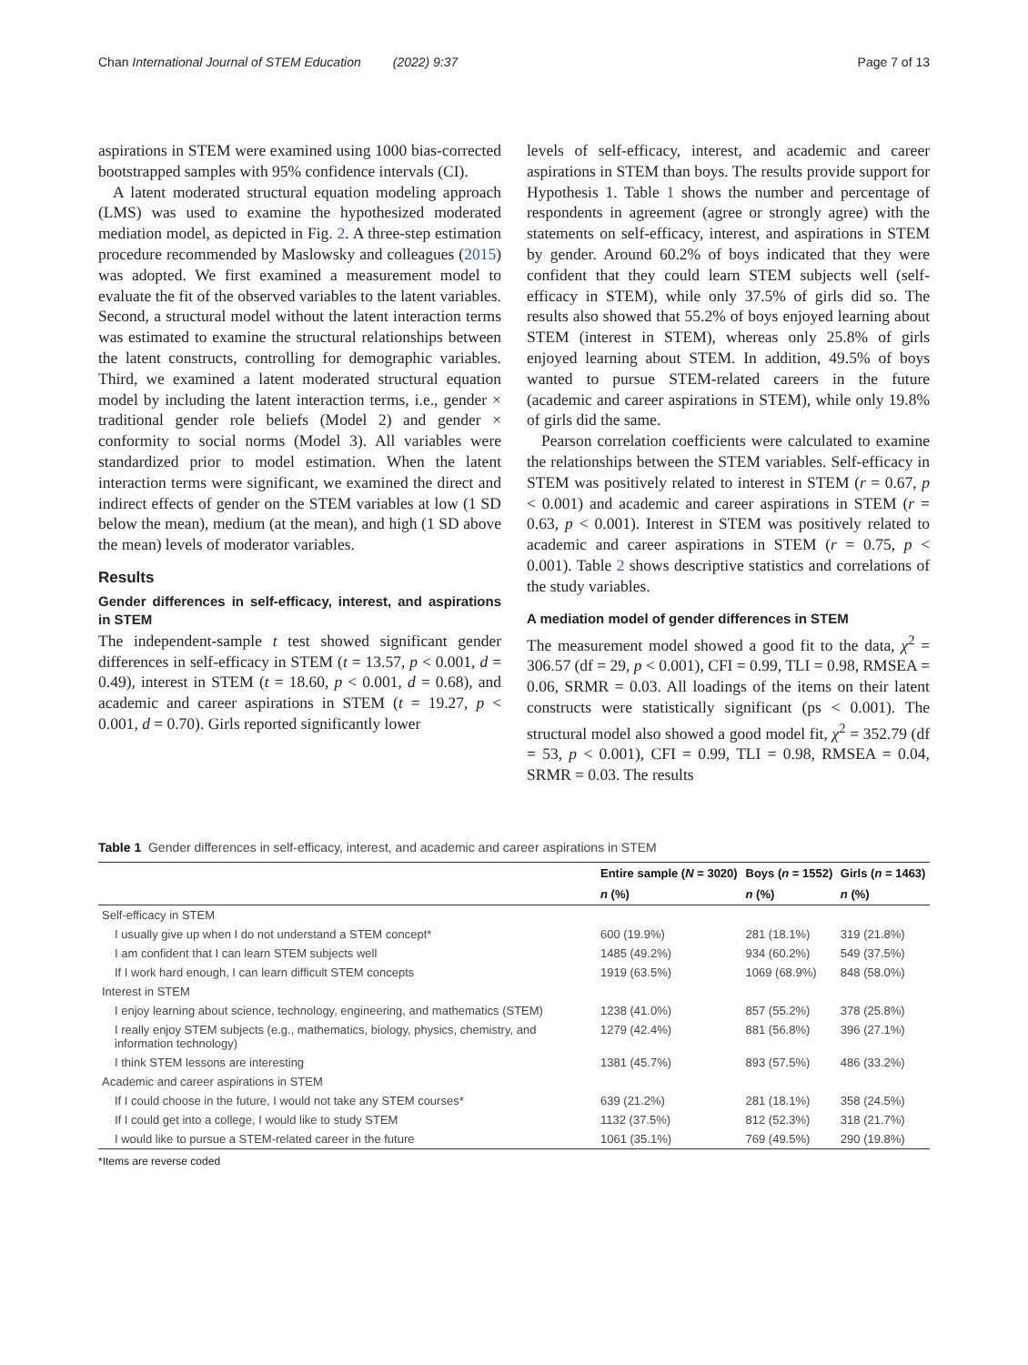Chan International Journal of STEM Education (2022) 9:37 Page 7 of 13
aspirations in STEM were examined using 1000 bias-corrected bootstrapped samples with 95% confidence intervals (CI).
A latent moderated structural equation modeling approach (LMS) was used to examine the hypothesized moderated mediation model, as depicted in Fig. 2. A three-step estimation procedure recommended by Maslowsky and colleagues (2015) was adopted. We first examined a measurement model to evaluate the fit of the observed variables to the latent variables. Second, a structural model without the latent interaction terms was estimated to examine the structural relationships between the latent constructs, controlling for demographic variables. Third, we examined a latent moderated structural equation model by including the latent interaction terms, i.e., gender × traditional gender role beliefs (Model 2) and gender × conformity to social norms (Model 3). All variables were standardized prior to model estimation. When the latent interaction terms were significant, we examined the direct and indirect effects of gender on the STEM variables at low (1 SD below the mean), medium (at the mean), and high (1 SD above the mean) levels of moderator variables.
Results
Gender differences in self-efficacy, interest, and aspirations in STEM
The independent-sample t test showed significant gender differences in self-efficacy in STEM (t = 13.57, p < 0.001, d = 0.49), interest in STEM (t = 18.60, p < 0.001, d = 0.68), and academic and career aspirations in STEM (t = 19.27, p < 0.001, d = 0.70). Girls reported significantly lower
levels of self-efficacy, interest, and academic and career aspirations in STEM than boys. The results provide support for Hypothesis 1. Table 1 shows the number and percentage of respondents in agreement (agree or strongly agree) with the statements on self-efficacy, interest, and aspirations in STEM by gender. Around 60.2% of boys indicated that they were confident that they could learn STEM subjects well (self-efficacy in STEM), while only 37.5% of girls did so. The results also showed that 55.2% of boys enjoyed learning about STEM (interest in STEM), whereas only 25.8% of girls enjoyed learning about STEM. In addition, 49.5% of boys wanted to pursue STEM-related careers in the future (academic and career aspirations in STEM), while only 19.8% of girls did the same.
Pearson correlation coefficients were calculated to examine the relationships between the STEM variables. Self-efficacy in STEM was positively related to interest in STEM (r = 0.67, p < 0.001) and academic and career aspirations in STEM (r = 0.63, p < 0.001). Interest in STEM was positively related to academic and career aspirations in STEM (r = 0.75, p < 0.001). Table 2 shows descriptive statistics and correlations of the study variables.
A mediation model of gender differences in STEM
The measurement model showed a good fit to the data, χ<sup>2</sup> = 306.57 (df = 29, p < 0.001), CFI = 0.99, TLI = 0.98, RMSEA = 0.06, SRMR = 0.03. All loadings of the items on their latent constructs were statistically significant (ps < 0.001). The structural model also showed a good model fit, χ<sup>2</sup> = 352.79 (df = 53, p < 0.001), CFI = 0.99, TLI = 0.98, RMSEA = 0.04, SRMR = 0.03. The results
Table 1 Gender differences in self-efficacy, interest, and academic and career aspirations in STEM
| | Entire sample ( N = 3020) | Boys ( n = 1552) | Girls ( n = 1463) |
| --- | --- | --- | --- |
| | n (%) | n (%) | n (%) |
| Self-efficacy in STEM | | | |
| I usually give up when I do not understand a STEM concept* | 600 (19.9%) | 281 (18.1%) | 319 (21.8%) |
| I am confident that I can learn STEM subjects well | 1485 (49.2%) | 934 (60.2%) | 549 (37.5%) |
| If I work hard enough, I can learn difficult STEM concepts | 1919 (63.5%) | 1069 (68.9%) | 848 (58.0%) |
| Interest in STEM | | | |
| I enjoy learning about science, technology, engineering, and mathematics (STEM) | 1238 (41.0%) | 857 (55.2%) | 378 (25.8%) |
| I really enjoy STEM subjects (e.g., mathematics, biology, physics, chemistry, and information technology) | 1279 (42.4%) | 881 (56.8%) | 396 (27.1%) |
| I think STEM lessons are interesting | 1381 (45.7%) | 893 (57.5%) | 486 (33.2%) |
| Academic and career aspirations in STEM | | | |
| If I could choose in the future, I would not take any STEM courses* | 639 (21.2%) | 281 (18.1%) | 358 (24.5%) |
| If I could get into a college, I would like to study STEM | 1132 (37.5%) | 812 (52.3%) | 318 (21.7%) |
| I would like to pursue a STEM-related career in the future | 1061 (35.1%) | 769 (49.5%) | 290 (19.8%) |
*Items are reverse coded